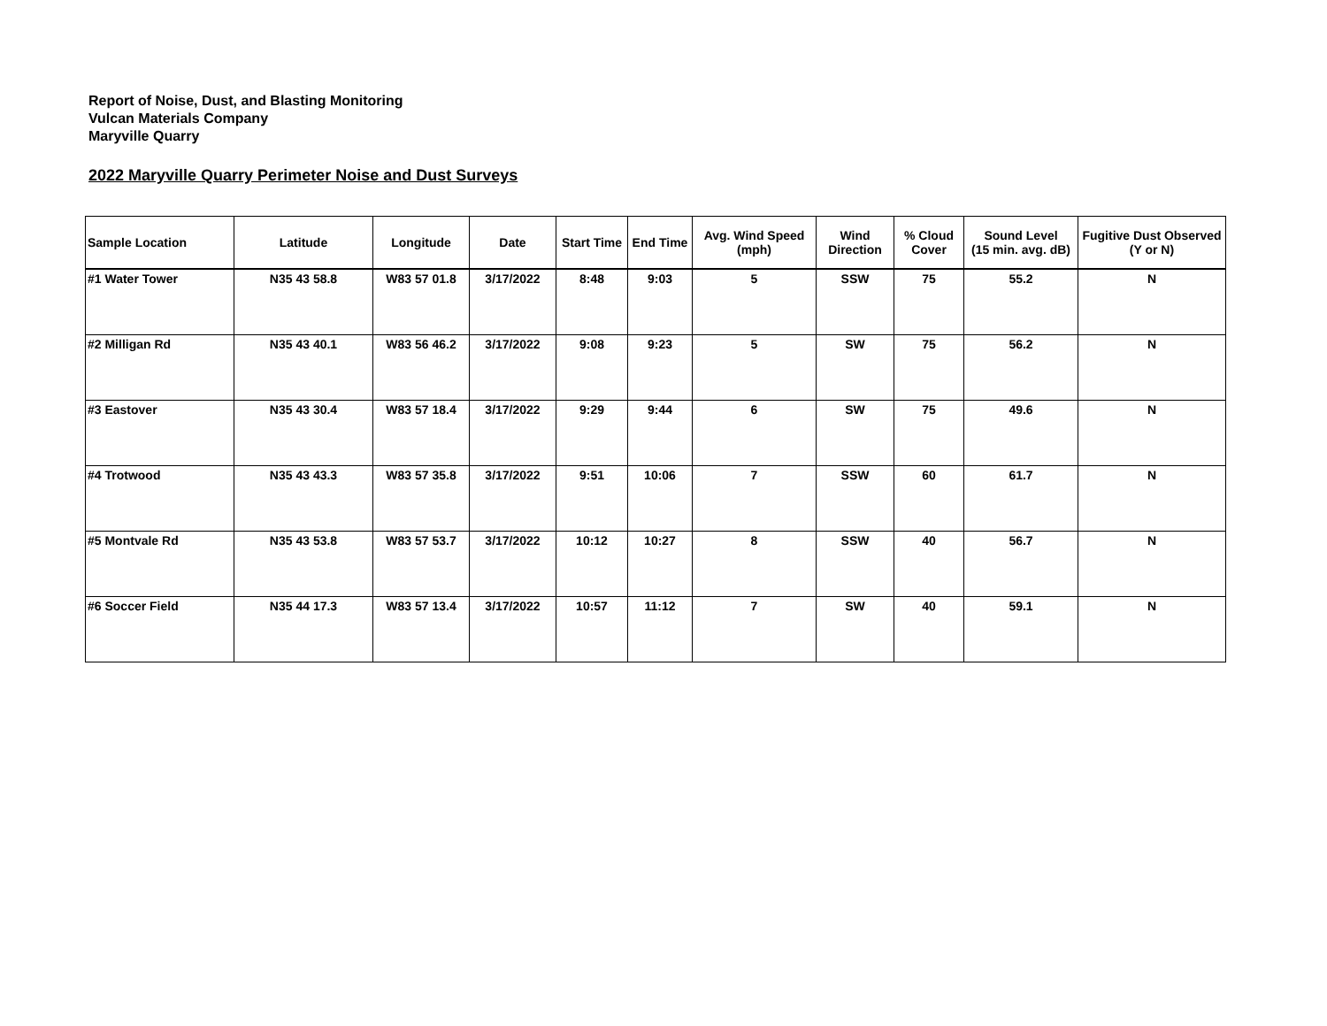Report of Noise, Dust, and Blasting Monitoring
Vulcan Materials Company
Maryville Quarry
2022 Maryville Quarry Perimeter Noise and Dust Surveys
| Sample Location | Latitude | Longitude | Date | Start Time | End Time | Avg. Wind Speed (mph) | Wind Direction | % Cloud Cover | Sound Level (15 min. avg. dB) | Fugitive Dust Observed (Y or N) |
| --- | --- | --- | --- | --- | --- | --- | --- | --- | --- | --- |
| #1 Water Tower | N35 43 58.8 | W83 57 01.8 | 3/17/2022 | 8:48 | 9:03 | 5 | SSW | 75 | 55.2 | N |
| #2 Milligan Rd | N35 43 40.1 | W83 56 46.2 | 3/17/2022 | 9:08 | 9:23 | 5 | SW | 75 | 56.2 | N |
| #3 Eastover | N35 43 30.4 | W83 57 18.4 | 3/17/2022 | 9:29 | 9:44 | 6 | SW | 75 | 49.6 | N |
| #4 Trotwood | N35 43 43.3 | W83 57 35.8 | 3/17/2022 | 9:51 | 10:06 | 7 | SSW | 60 | 61.7 | N |
| #5 Montvale Rd | N35 43 53.8 | W83 57 53.7 | 3/17/2022 | 10:12 | 10:27 | 8 | SSW | 40 | 56.7 | N |
| #6 Soccer Field | N35 44 17.3 | W83 57 13.4 | 3/17/2022 | 10:57 | 11:12 | 7 | SW | 40 | 59.1 | N |